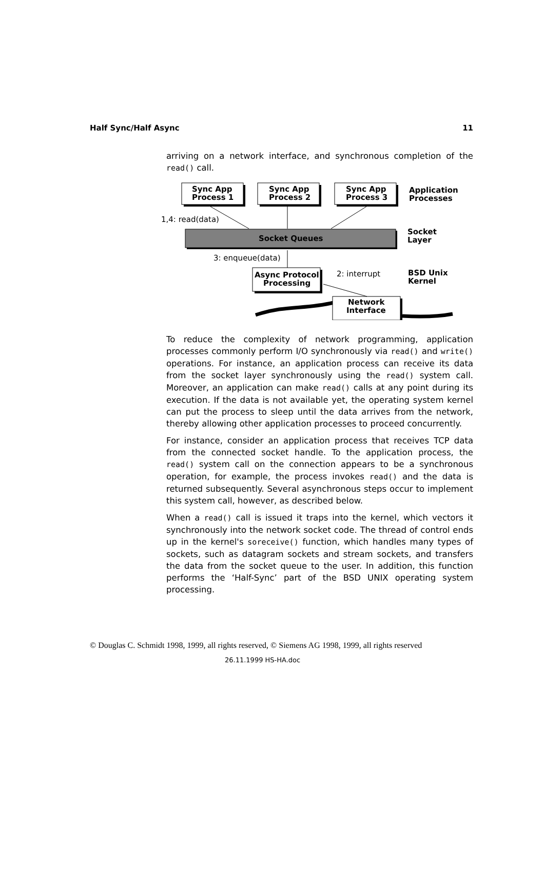Half Sync/Half Async 11
arriving on a network interface, and synchronous completion of the read() call.
Sync App
Process 1
Sync App
Process 2
Sync App
Process 3
Application
Processes
Socket Queues
Socket
Layer
Async Protocol
Processing
BSD Unix
Kernel
Network
Interface
1,4: read(data)
3: enqueue(data)
2: interrupt
To reduce the complexity of network programming, application processes commonly perform I/O synchronously via read() and write() operations. For instance, an application process can receive its data from the socket layer synchronously using the read() system call. Moreover, an application can make read() calls at any point during its execution. If the data is not available yet, the operating system kernel can put the process to sleep until the data arrives from the network, thereby allowing other application processes to proceed concurrently.
For instance, consider an application process that receives TCP data from the connected socket handle. To the application process, the read() system call on the connection appears to be a synchronous operation, for example, the process invokes read() and the data is returned subsequently. Several asynchronous steps occur to implement this system call, however, as described below.
When a read() call is issued it traps into the kernel, which vectors it synchronously into the network socket code. The thread of control ends up in the kernel's soreceive() function, which handles many types of sockets, such as datagram sockets and stream sockets, and transfers the data from the socket queue to the user. In addition, this function performs the ‘Half-Sync’ part of the BSD UNIX operating system processing.
© Douglas C. Schmidt 1998, 1999, all rights reserved, © Siemens AG 1998, 1999, all rights reserved
26.11.1999 HS-HA.doc